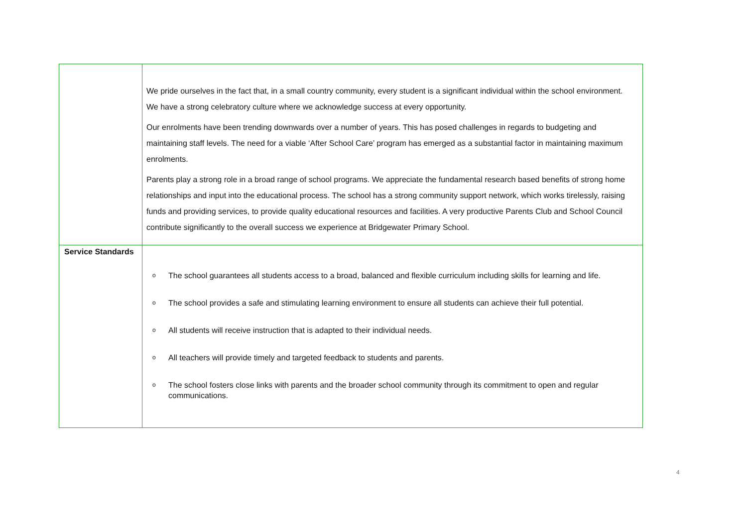| | We pride ourselves in the fact that, in a small country community, every student is a significant individual within the school environment. We have a strong celebratory culture where we acknowledge success at every opportunity. Our enrolments have been trending downwards over a number of years. This has posed challenges in regards to budgeting and maintaining staff levels. The need for a viable ‘After School Care’ program has emerged as a substantial factor in maintaining maximum enrolments. Parents play a strong role in a broad range of school programs. We appreciate the fundamental research based benefits of strong home relationships and input into the educational process. The school has a strong community support network, which works tirelessly, raising funds and providing services, to provide quality educational resources and facilities. A very productive Parents Club and School Council contribute significantly to the overall success we experience at Bridgewater Primary School. |
| Service Standards | o The school guarantees all students access to a broad, balanced and flexible curriculum including skills for learning and life. o The school provides a safe and stimulating learning environment to ensure all students can achieve their full potential. o All students will receive instruction that is adapted to their individual needs. o All teachers will provide timely and targeted feedback to students and parents. o The school fosters close links with parents and the broader school community through its commitment to open and regular communications. |
4